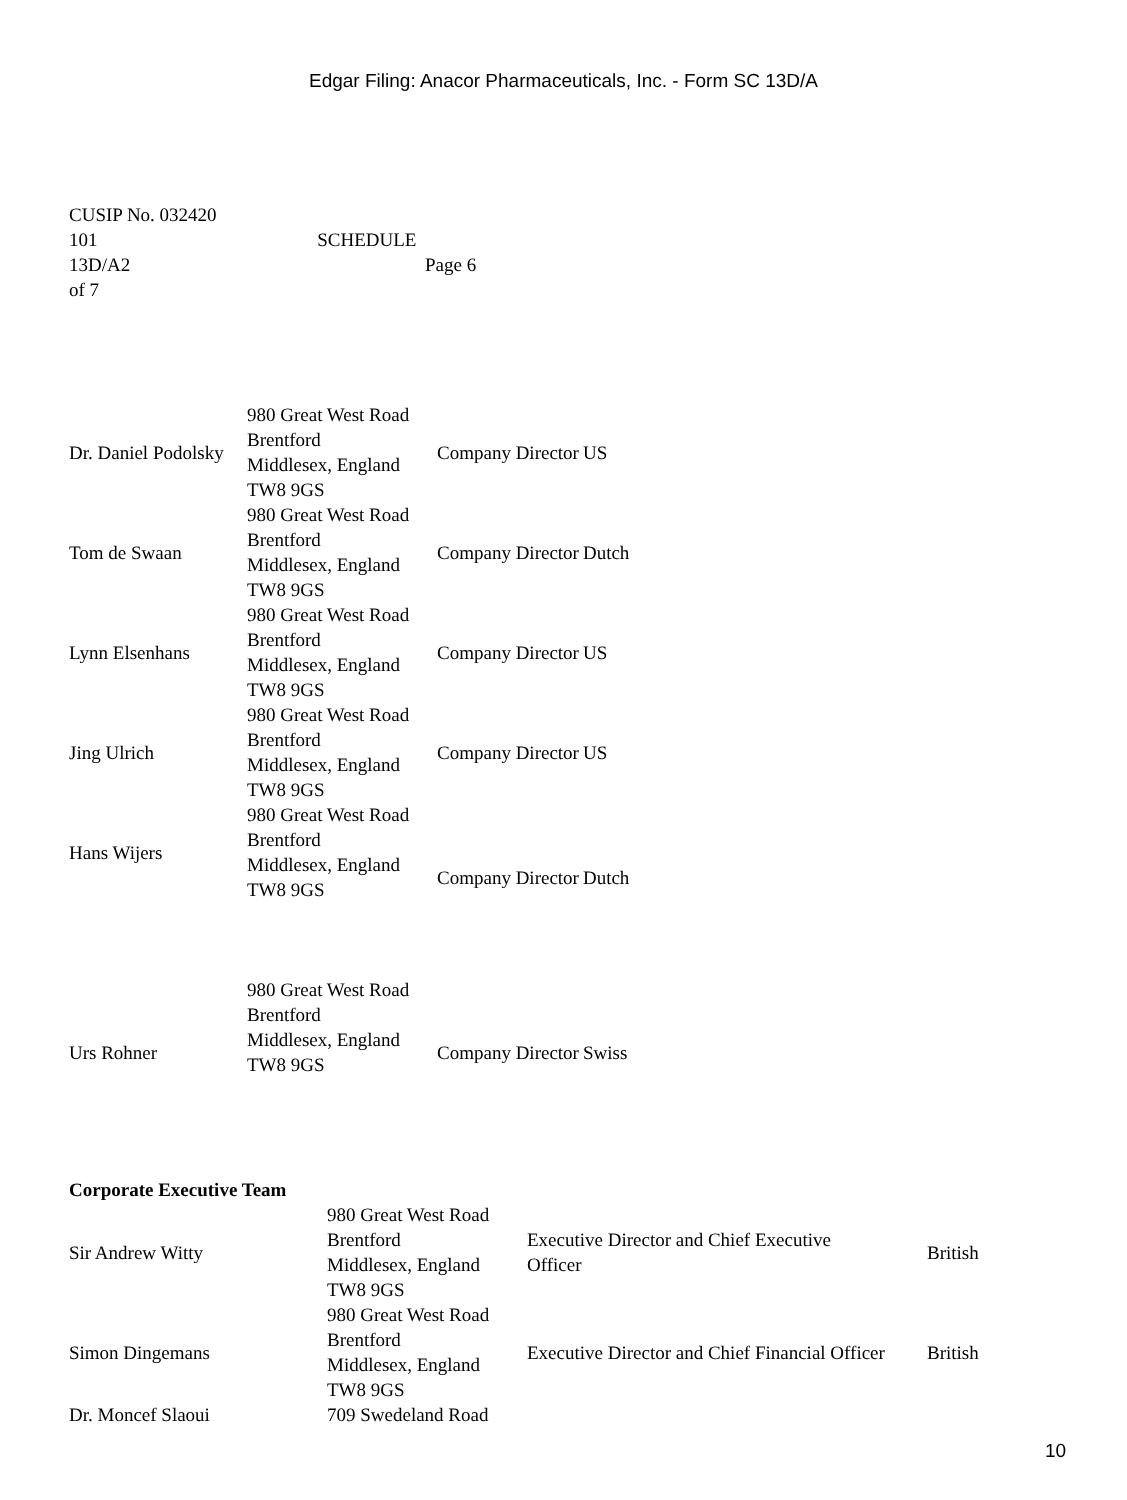Edgar Filing: Anacor Pharmaceuticals, Inc. - Form SC 13D/A
CUSIP No. 032420
101 SCHEDULE
13D/A2 Page 6
of 7
| Dr. Daniel Podolsky | 980 Great West Road Brentford Middlesex, England TW8 9GS | Company Director | US |
| Tom de Swaan | 980 Great West Road Brentford Middlesex, England TW8 9GS | Company Director | Dutch |
| Lynn Elsenhans | 980 Great West Road Brentford Middlesex, England TW8 9GS | Company Director | US |
| Jing Ulrich | 980 Great West Road Brentford Middlesex, England TW8 9GS | Company Director | US |
| Hans Wijers | 980 Great West Road Brentford Middlesex, England TW8 9GS | Company Director | Dutch |
| Urs Rohner | 980 Great West Road Brentford Middlesex, England TW8 9GS | Company Director | Swiss |
| Corporate Executive Team | | | |
| Sir Andrew Witty | 980 Great West Road Brentford Middlesex, England TW8 9GS | Executive Director and Chief Executive Officer | British |
| Simon Dingemans | 980 Great West Road Brentford Middlesex, England TW8 9GS | Executive Director and Chief Financial Officer | British |
| Dr. Moncef Slaoui | 709 Swedeland Road | | |
10